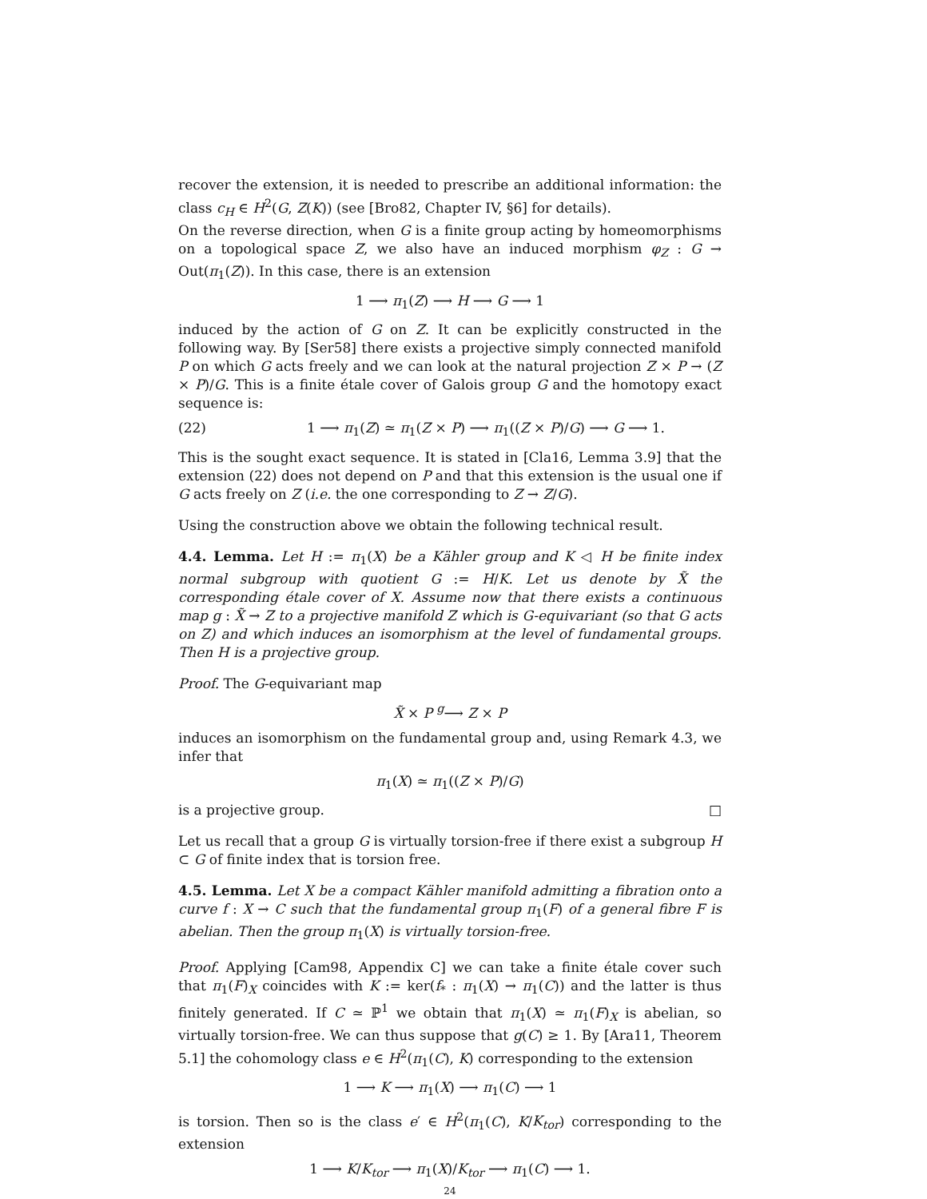recover the extension, it is needed to prescribe an additional information: the class c<sub>H</sub> ∈ H<sup>2</sup>(G, Z(K)) (see [Bro82, Chapter IV, §6] for details).
On the reverse direction, when G is a finite group acting by homeomorphisms on a topological space Z, we also have an induced morphism φ<sub>Z</sub> : G → Out(π<sub>1</sub>(Z)). In this case, there is an extension
1 ⟶ π<sub>1</sub>(Z) ⟶ H ⟶ G ⟶ 1
induced by the action of G on Z. It can be explicitly constructed in the following way. By [Ser58] there exists a projective simply connected manifold P on which G acts freely and we can look at the natural projection Z × P → (Z × P)/G. This is a finite étale cover of Galois group G and the homotopy exact sequence is:
(22) 1 ⟶ π<sub>1</sub>(Z) ≃ π<sub>1</sub>(Z × P) ⟶ π<sub>1</sub>((Z × P)/G) ⟶ G ⟶ 1.
This is the sought exact sequence. It is stated in [Cla16, Lemma 3.9] that the extension (22) does not depend on P and that this extension is the usual one if G acts freely on Z (i.e. the one corresponding to Z → Z/G).
Using the construction above we obtain the following technical result.
4.4. Lemma. Let H := π<sub>1</sub>(X) be a Kähler group and K ◁ H be finite index normal subgroup with quotient G := H/K. Let us denote by X̃ the corresponding étale cover of X. Assume now that there exists a continuous map g : X̃ → Z to a projective manifold Z which is G-equivariant (so that G acts on Z) and which induces an isomorphism at the level of fundamental groups. Then H is a projective group.
Proof. The G-equivariant map
X̃ × P <sup>g</sup>⟶ Z × P
induces an isomorphism on the fundamental group and, using Remark 4.3, we infer that
π<sub>1</sub>(X) ≃ π<sub>1</sub>((Z × P)/G)
is a projective group. □
Let us recall that a group G is virtually torsion-free if there exist a subgroup H ⊂ G of finite index that is torsion free.
4.5. Lemma. Let X be a compact Kähler manifold admitting a fibration onto a curve f : X → C such that the fundamental group π<sub>1</sub>(F) of a general fibre F is abelian. Then the group π<sub>1</sub>(X) is virtually torsion-free.
Proof. Applying [Cam98, Appendix C] we can take a finite étale cover such that π<sub>1</sub>(F)<sub>X</sub> coincides with K := ker(f<sub>*</sub> : π<sub>1</sub>(X) → π<sub>1</sub>(C)) and the latter is thus finitely generated. If C ≃ ℙ<sup>1</sup> we obtain that π<sub>1</sub>(X) ≃ π<sub>1</sub>(F)<sub>X</sub> is abelian, so virtually torsion-free. We can thus suppose that g(C) ≥ 1. By [Ara11, Theorem 5.1] the cohomology class e ∈ H<sup>2</sup>(π<sub>1</sub>(C), K) corresponding to the extension
1 ⟶ K ⟶ π<sub>1</sub>(X) ⟶ π<sub>1</sub>(C) ⟶ 1
is torsion. Then so is the class e′ ∈ H<sup>2</sup>(π<sub>1</sub>(C), K/K<sub>tor</sub>) corresponding to the extension
1 ⟶ K/K<sub>tor</sub> ⟶ π<sub>1</sub>(X)/K<sub>tor</sub> ⟶ π<sub>1</sub>(C) ⟶ 1.
24